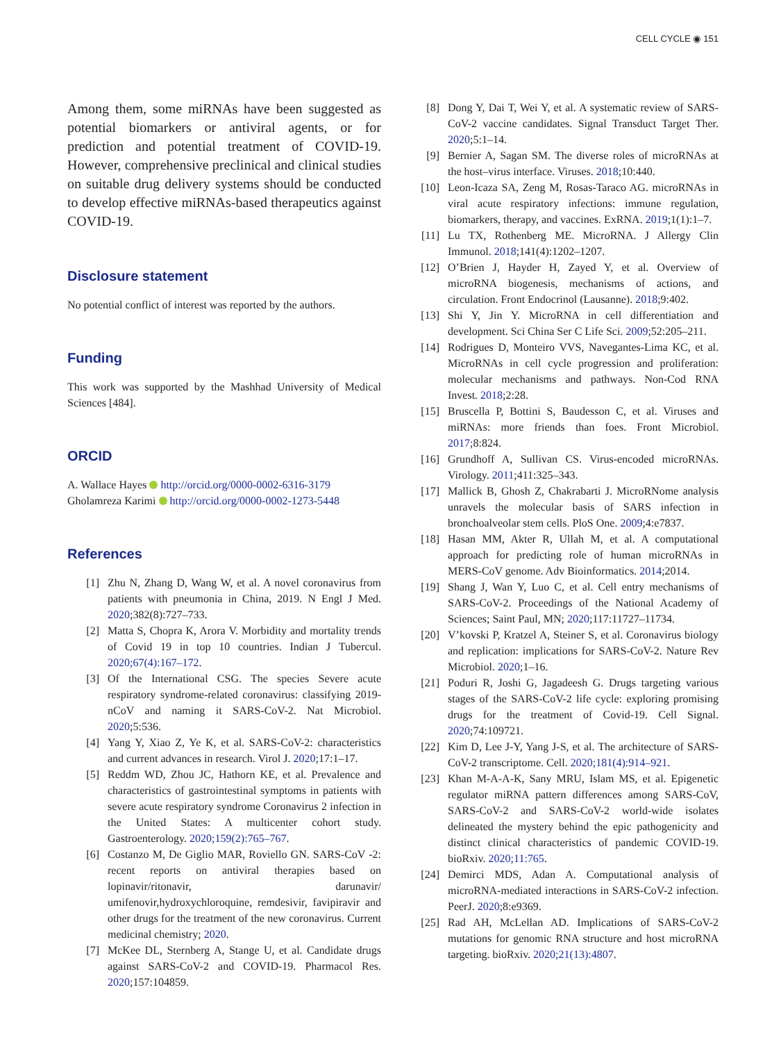CELL CYCLE ◉ 151
Among them, some miRNAs have been suggested as potential biomarkers or antiviral agents, or for prediction and potential treatment of COVID-19. However, comprehensive preclinical and clinical studies on suitable drug delivery systems should be conducted to develop effective miRNAs-based therapeutics against COVID-19.
Disclosure statement
No potential conflict of interest was reported by the authors.
Funding
This work was supported by the Mashhad University of Medical Sciences [484].
ORCID
A. Wallace Hayes http://orcid.org/0000-0002-6316-3179
Gholamreza Karimi http://orcid.org/0000-0002-1273-5448
References
[1] Zhu N, Zhang D, Wang W, et al. A novel coronavirus from patients with pneumonia in China, 2019. N Engl J Med. 2020;382(8):727–733.
[2] Matta S, Chopra K, Arora V. Morbidity and mortality trends of Covid 19 in top 10 countries. Indian J Tubercul. 2020;67(4):167–172.
[3] Of the International CSG. The species Severe acute respiratory syndrome-related coronavirus: classifying 2019-nCoV and naming it SARS-CoV-2. Nat Microbiol. 2020;5:536.
[4] Yang Y, Xiao Z, Ye K, et al. SARS-CoV-2: characteristics and current advances in research. Virol J. 2020;17:1–17.
[5] Reddm WD, Zhou JC, Hathorn KE, et al. Prevalence and characteristics of gastrointestinal symptoms in patients with severe acute respiratory syndrome Coronavirus 2 infection in the United States: A multicenter cohort study. Gastroenterology. 2020;159(2):765–767.
[6] Costanzo M, De Giglio MAR, Roviello GN. SARS-CoV -2: recent reports on antiviral therapies based on lopinavir/ritonavir, darunavir/ umifenovir,hydroxychloroquine, remdesivir, favipiravir and other drugs for the treatment of the new coronavirus. Current medicinal chemistry; 2020.
[7] McKee DL, Sternberg A, Stange U, et al. Candidate drugs against SARS-CoV-2 and COVID-19. Pharmacol Res. 2020;157:104859.
[8] Dong Y, Dai T, Wei Y, et al. A systematic review of SARS-CoV-2 vaccine candidates. Signal Transduct Target Ther. 2020;5:1–14.
[9] Bernier A, Sagan SM. The diverse roles of microRNAs at the host–virus interface. Viruses. 2018;10:440.
[10] Leon-Icaza SA, Zeng M, Rosas-Taraco AG. microRNAs in viral acute respiratory infections: immune regulation, biomarkers, therapy, and vaccines. ExRNA. 2019;1(1):1–7.
[11] Lu TX, Rothenberg ME. MicroRNA. J Allergy Clin Immunol. 2018;141(4):1202–1207.
[12] O’Brien J, Hayder H, Zayed Y, et al. Overview of microRNA biogenesis, mechanisms of actions, and circulation. Front Endocrinol (Lausanne). 2018;9:402.
[13] Shi Y, Jin Y. MicroRNA in cell differentiation and development. Sci China Ser C Life Sci. 2009;52:205–211.
[14] Rodrigues D, Monteiro VVS, Navegantes-Lima KC, et al. MicroRNAs in cell cycle progression and proliferation: molecular mechanisms and pathways. Non-Cod RNA Invest. 2018;2:28.
[15] Bruscella P, Bottini S, Baudesson C, et al. Viruses and miRNAs: more friends than foes. Front Microbiol. 2017;8:824.
[16] Grundhoff A, Sullivan CS. Virus-encoded microRNAs. Virology. 2011;411:325–343.
[17] Mallick B, Ghosh Z, Chakrabarti J. MicroRNome analysis unravels the molecular basis of SARS infection in bronchoalveolar stem cells. PloS One. 2009;4:e7837.
[18] Hasan MM, Akter R, Ullah M, et al. A computational approach for predicting role of human microRNAs in MERS-CoV genome. Adv Bioinformatics. 2014;2014.
[19] Shang J, Wan Y, Luo C, et al. Cell entry mechanisms of SARS-CoV-2. Proceedings of the National Academy of Sciences; Saint Paul, MN; 2020;117:11727–11734.
[20] V’kovski P, Kratzel A, Steiner S, et al. Coronavirus biology and replication: implications for SARS-CoV-2. Nature Rev Microbiol. 2020;1–16.
[21] Poduri R, Joshi G, Jagadeesh G. Drugs targeting various stages of the SARS-CoV-2 life cycle: exploring promising drugs for the treatment of Covid-19. Cell Signal. 2020;74:109721.
[22] Kim D, Lee J-Y, Yang J-S, et al. The architecture of SARS-CoV-2 transcriptome. Cell. 2020;181(4):914–921.
[23] Khan M-A-A-K, Sany MRU, Islam MS, et al. Epigenetic regulator miRNA pattern differences among SARS-CoV, SARS-CoV-2 and SARS-CoV-2 world-wide isolates delineated the mystery behind the epic pathogenicity and distinct clinical characteristics of pandemic COVID-19. bioRxiv. 2020;11:765.
[24] Demirci MDS, Adan A. Computational analysis of microRNA-mediated interactions in SARS-CoV-2 infection. PeerJ. 2020;8:e9369.
[25] Rad AH, McLellan AD. Implications of SARS-CoV-2 mutations for genomic RNA structure and host microRNA targeting. bioRxiv. 2020;21(13):4807.